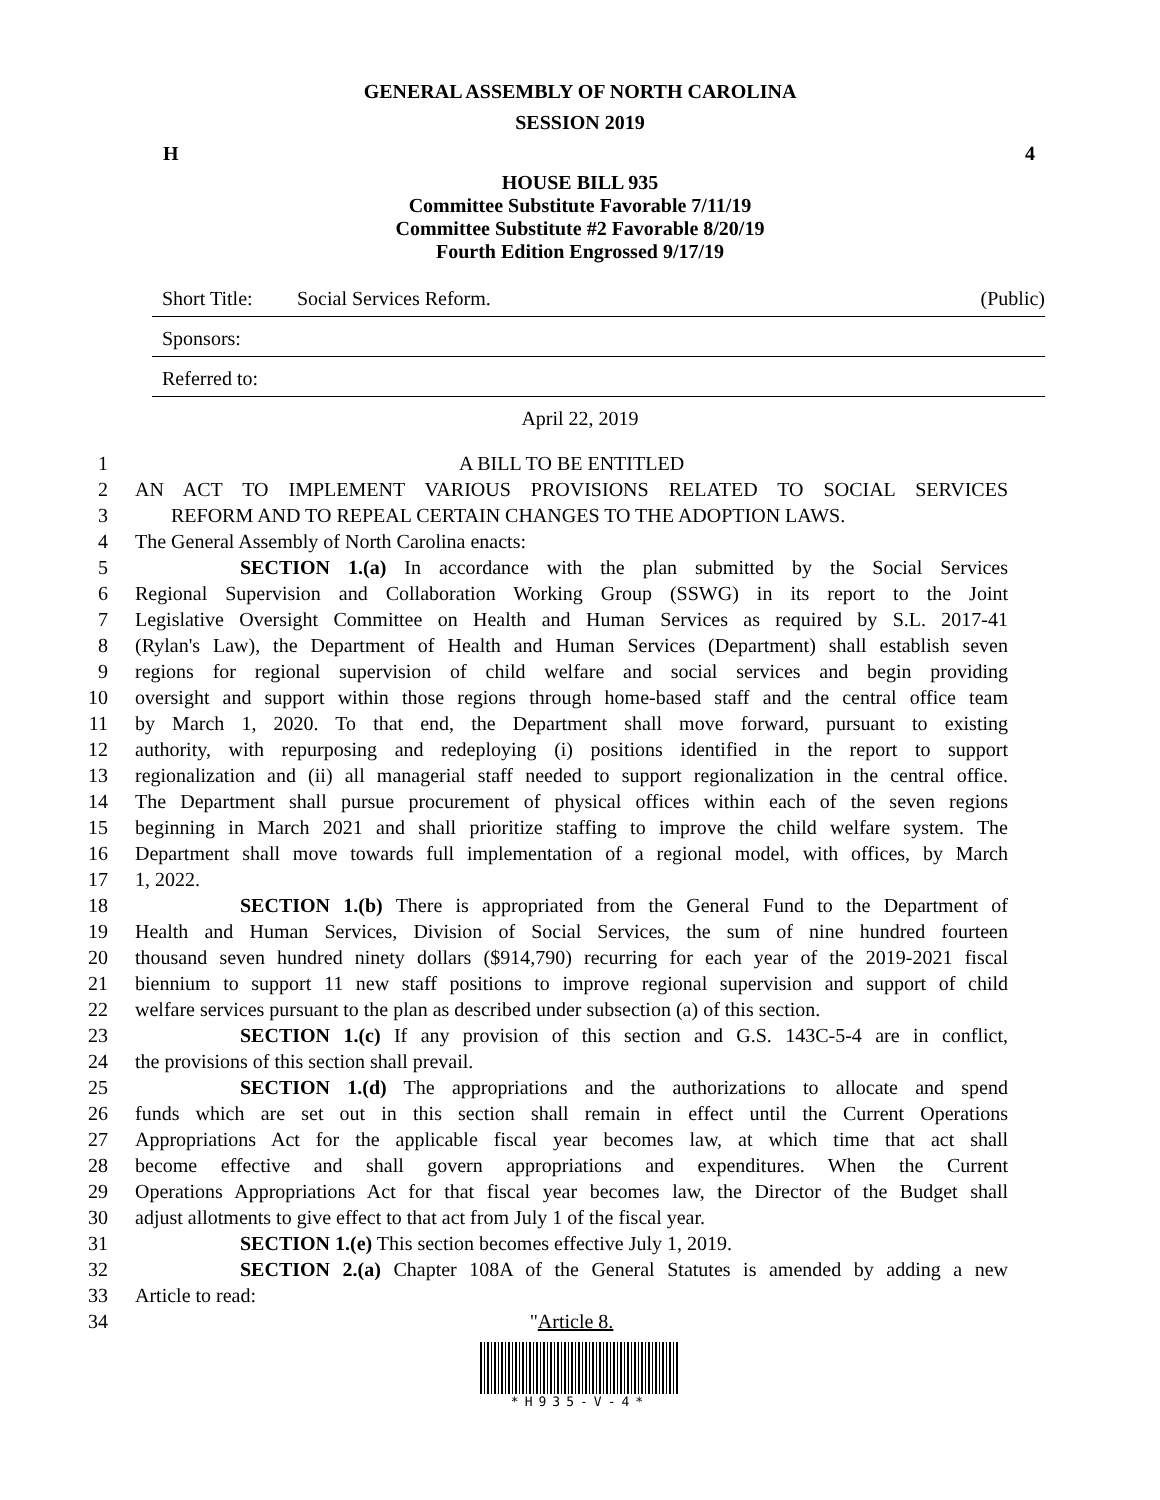GENERAL ASSEMBLY OF NORTH CAROLINA
SESSION 2019
H 4
HOUSE BILL 935
Committee Substitute Favorable 7/11/19
Committee Substitute #2 Favorable 8/20/19
Fourth Edition Engrossed 9/17/19
Short Title: Social Services Reform. (Public)
Sponsors:
Referred to:
April 22, 2019
1 A BILL TO BE ENTITLED
2 AN ACT TO IMPLEMENT VARIOUS PROVISIONS RELATED TO SOCIAL SERVICES
3 REFORM AND TO REPEAL CERTAIN CHANGES TO THE ADOPTION LAWS.
4 The General Assembly of North Carolina enacts:
5 SECTION 1.(a) In accordance with the plan submitted by the Social Services
6 Regional Supervision and Collaboration Working Group (SSWG) in its report to the Joint
7 Legislative Oversight Committee on Health and Human Services as required by S.L. 2017-41
8 (Rylan's Law), the Department of Health and Human Services (Department) shall establish seven
9 regions for regional supervision of child welfare and social services and begin providing
10 oversight and support within those regions through home-based staff and the central office team
11 by March 1, 2020. To that end, the Department shall move forward, pursuant to existing
12 authority, with repurposing and redeploying (i) positions identified in the report to support
13 regionalization and (ii) all managerial staff needed to support regionalization in the central office.
14 The Department shall pursue procurement of physical offices within each of the seven regions
15 beginning in March 2021 and shall prioritize staffing to improve the child welfare system. The
16 Department shall move towards full implementation of a regional model, with offices, by March
17 1, 2022.
18 SECTION 1.(b) There is appropriated from the General Fund to the Department of
19 Health and Human Services, Division of Social Services, the sum of nine hundred fourteen
20 thousand seven hundred ninety dollars ($914,790) recurring for each year of the 2019-2021 fiscal
21 biennium to support 11 new staff positions to improve regional supervision and support of child
22 welfare services pursuant to the plan as described under subsection (a) of this section.
23 SECTION 1.(c) If any provision of this section and G.S. 143C-5-4 are in conflict,
24 the provisions of this section shall prevail.
25 SECTION 1.(d) The appropriations and the authorizations to allocate and spend
26 funds which are set out in this section shall remain in effect until the Current Operations
27 Appropriations Act for the applicable fiscal year becomes law, at which time that act shall
28 become effective and shall govern appropriations and expenditures. When the Current
29 Operations Appropriations Act for that fiscal year becomes law, the Director of the Budget shall
30 adjust allotments to give effect to that act from July 1 of the fiscal year.
31 SECTION 1.(e) This section becomes effective July 1, 2019.
32 SECTION 2.(a) Chapter 108A of the General Statutes is amended by adding a new
33 Article to read:
34 "Article 8.
*H935-V-4*